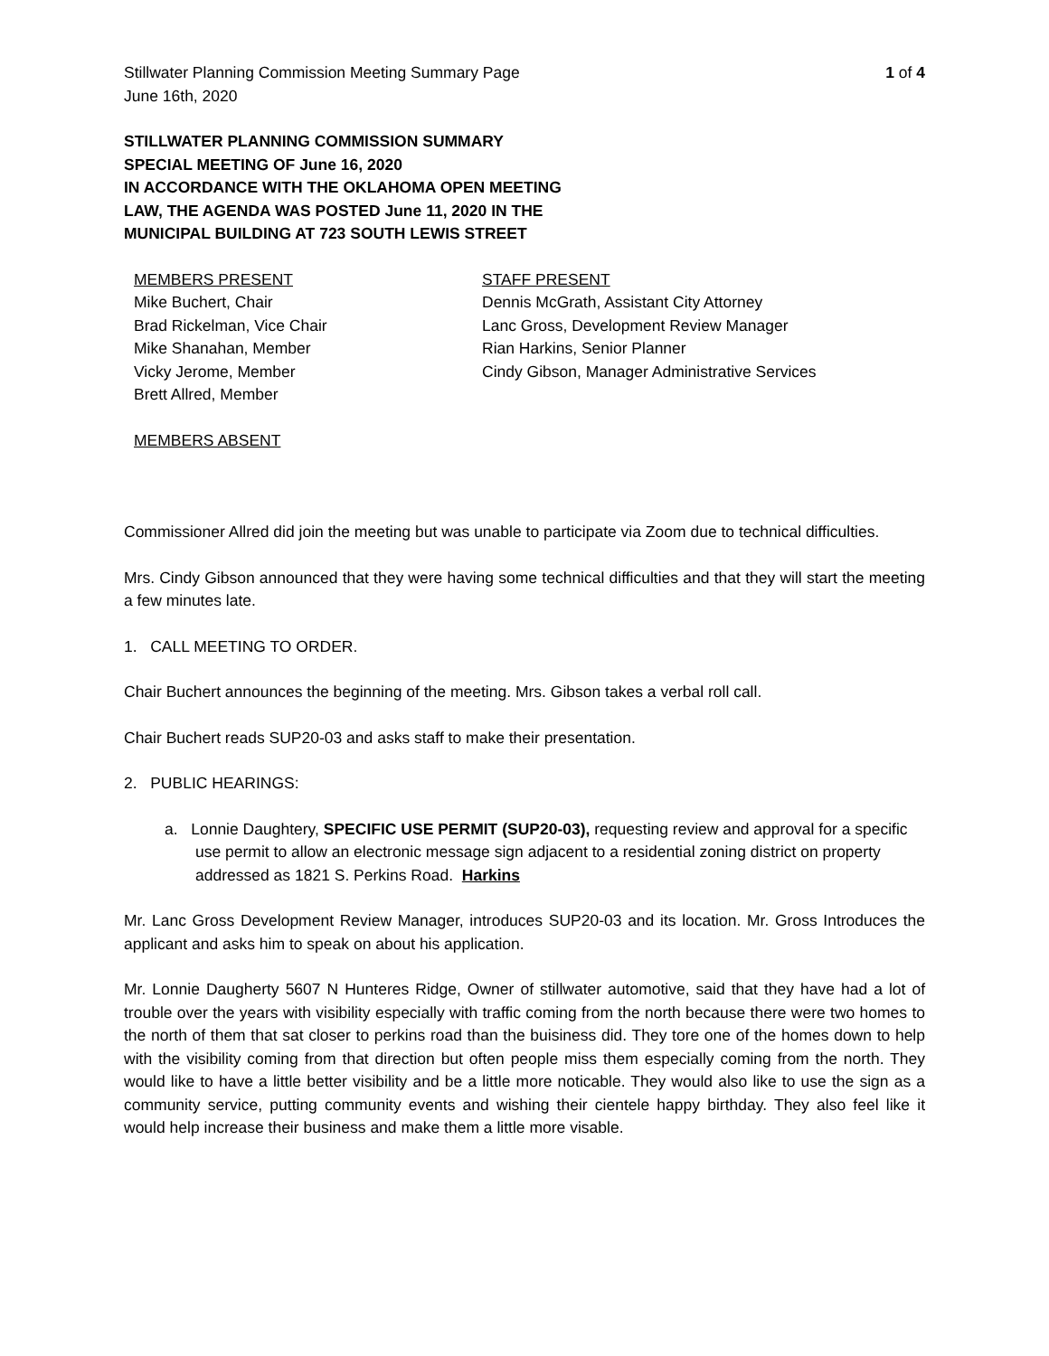Stillwater Planning Commission Meeting Summary Page 1 of 4
June 16th, 2020
STILLWATER PLANNING COMMISSION SUMMARY
SPECIAL MEETING OF June 16, 2020
IN ACCORDANCE WITH THE OKLAHOMA OPEN MEETING
LAW, THE AGENDA WAS POSTED June 11, 2020 IN THE
MUNICIPAL BUILDING AT 723 SOUTH LEWIS STREET
MEMBERS PRESENT
Mike Buchert, Chair
Brad Rickelman, Vice Chair
Mike Shanahan, Member
Vicky Jerome, Member
Brett Allred, Member
STAFF PRESENT
Dennis McGrath, Assistant City Attorney
Lanc Gross, Development Review Manager
Rian Harkins, Senior Planner
Cindy Gibson, Manager Administrative Services
MEMBERS ABSENT
Commissioner Allred did join the meeting but was unable to participate via Zoom due to technical difficulties.
Mrs. Cindy Gibson announced that they were having some technical difficulties and that they will start the meeting a few minutes late.
1. CALL MEETING TO ORDER.
Chair Buchert announces the beginning of the meeting. Mrs. Gibson takes a verbal roll call.
Chair Buchert reads SUP20-03 and asks staff to make their presentation.
2. PUBLIC HEARINGS:
a. Lonnie Daughtery, SPECIFIC USE PERMIT (SUP20-03), requesting review and approval for a specific use permit to allow an electronic message sign adjacent to a residential zoning district on property addressed as 1821 S. Perkins Road. Harkins
Mr. Lanc Gross Development Review Manager, introduces SUP20-03 and its location. Mr. Gross Introduces the applicant and asks him to speak on about his application.
Mr. Lonnie Daugherty 5607 N Hunteres Ridge, Owner of stillwater automotive, said that they have had a lot of trouble over the years with visibility especially with traffic coming from the north because there were two homes to the north of them that sat closer to perkins road than the buisiness did. They tore one of the homes down to help with the visibility coming from that direction but often people miss them especially coming from the north. They would like to have a little better visibility and be a little more noticable. They would also like to use the sign as a community service, putting community events and wishing their cientele happy birthday. They also feel like it would help increase their business and make them a little more visable.